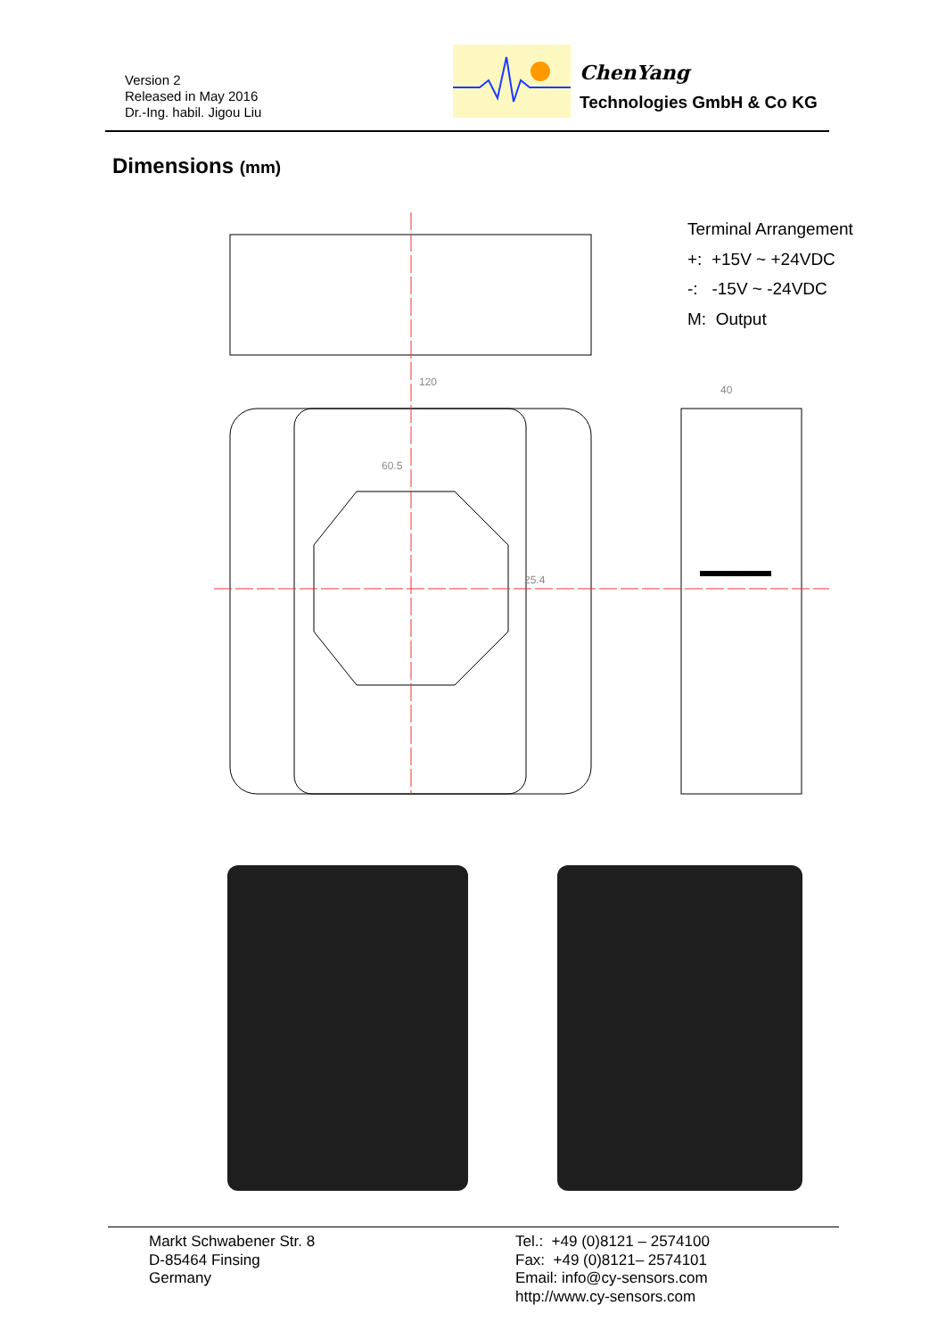Version 2
Released in May 2016
Dr.-Ing. habil. Jigou Liu
ChenYang
Technologies GmbH & Co KG
Dimensions (mm)
120
60.5
25.4
40
Terminal Arrangement
+: +15V ~ +24VDC
-: -15V ~ -24VDC
M: Output
Markt Schwabener Str. 8
D-85464 Finsing
Germany
Tel.: +49 (0)8121 – 2574100
Fax: +49 (0)8121– 2574101
Email: info@cy-sensors.com
http://www.cy-sensors.com